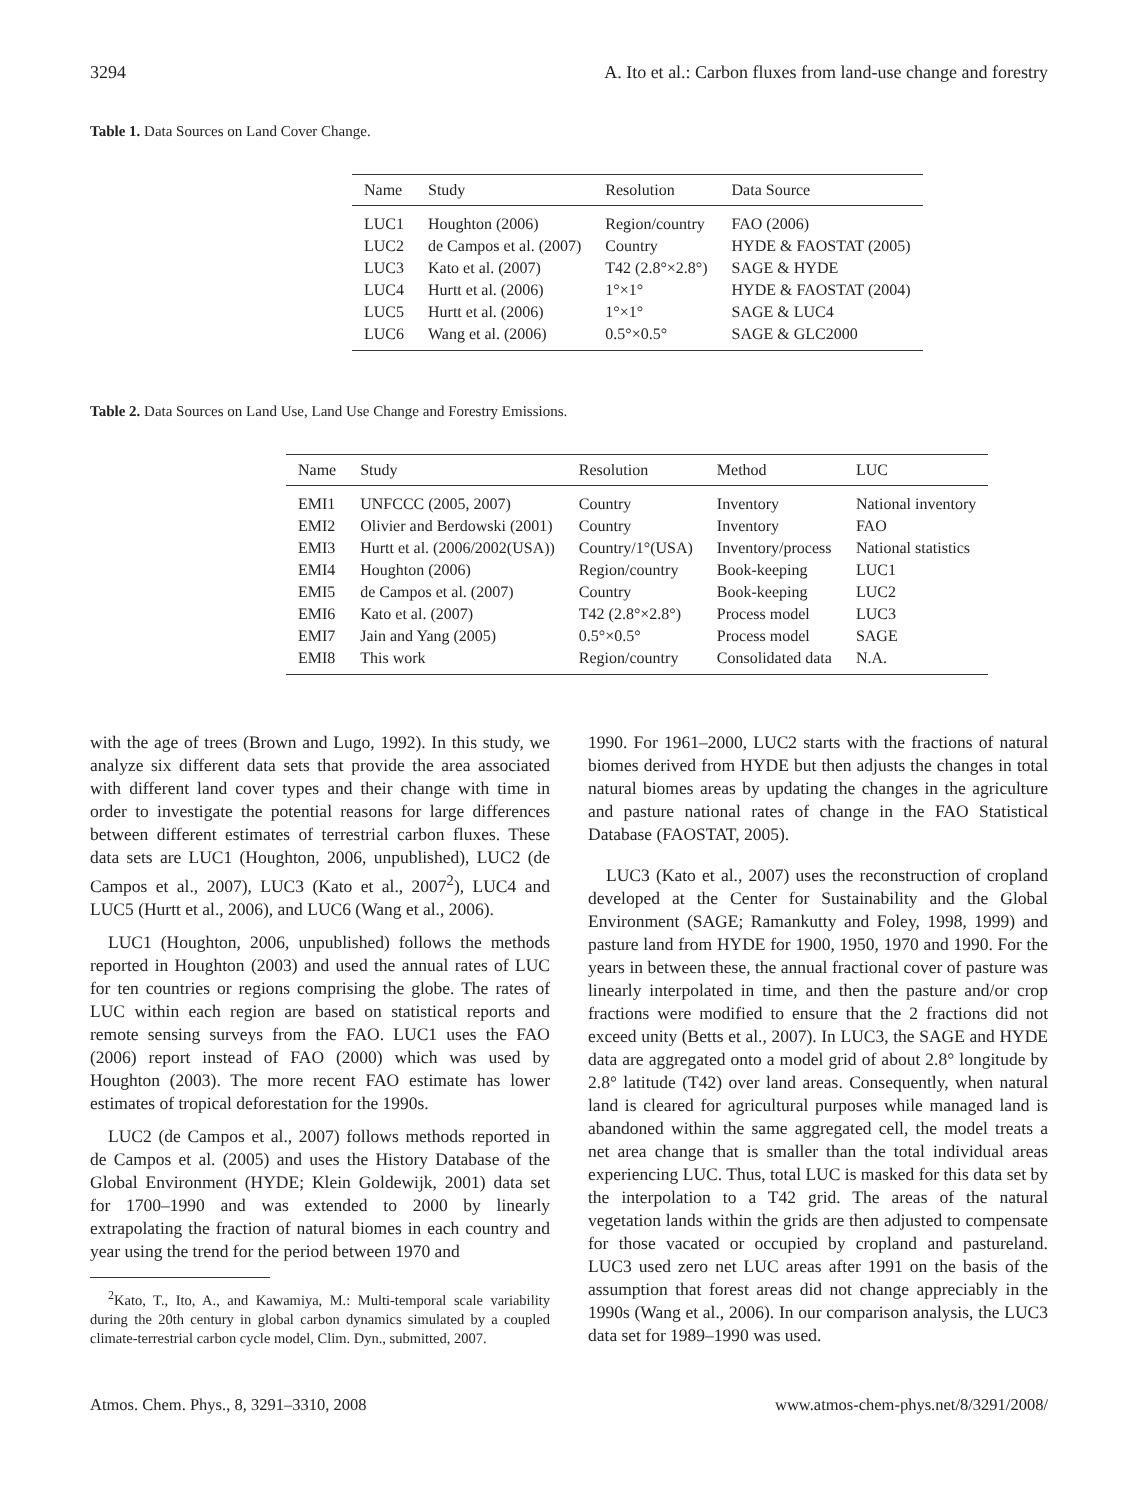3294 A. Ito et al.: Carbon fluxes from land-use change and forestry
Table 1. Data Sources on Land Cover Change.
| Name | Study | Resolution | Data Source |
| --- | --- | --- | --- |
| LUC1 | Houghton (2006) | Region/country | FAO (2006) |
| LUC2 | de Campos et al. (2007) | Country | HYDE & FAOSTAT (2005) |
| LUC3 | Kato et al. (2007) | T42 (2.8°×2.8°) | SAGE & HYDE |
| LUC4 | Hurtt et al. (2006) | 1°×1° | HYDE & FAOSTAT (2004) |
| LUC5 | Hurtt et al. (2006) | 1°×1° | SAGE & LUC4 |
| LUC6 | Wang et al. (2006) | 0.5°×0.5° | SAGE & GLC2000 |
Table 2. Data Sources on Land Use, Land Use Change and Forestry Emissions.
| Name | Study | Resolution | Method | LUC |
| --- | --- | --- | --- | --- |
| EMI1 | UNFCCC (2005, 2007) | Country | Inventory | National inventory |
| EMI2 | Olivier and Berdowski (2001) | Country | Inventory | FAO |
| EMI3 | Hurtt et al. (2006/2002(USA)) | Country/1°(USA) | Inventory/process | National statistics |
| EMI4 | Houghton (2006) | Region/country | Book-keeping | LUC1 |
| EMI5 | de Campos et al. (2007) | Country | Book-keeping | LUC2 |
| EMI6 | Kato et al. (2007) | T42 (2.8°×2.8°) | Process model | LUC3 |
| EMI7 | Jain and Yang (2005) | 0.5°×0.5° | Process model | SAGE |
| EMI8 | This work | Region/country | Consolidated data | N.A. |
with the age of trees (Brown and Lugo, 1992). In this study, we analyze six different data sets that provide the area associated with different land cover types and their change with time in order to investigate the potential reasons for large differences between different estimates of terrestrial carbon fluxes. These data sets are LUC1 (Houghton, 2006, unpublished), LUC2 (de Campos et al., 2007), LUC3 (Kato et al., 2007<sup>2</sup>), LUC4 and LUC5 (Hurtt et al., 2006), and LUC6 (Wang et al., 2006).
LUC1 (Houghton, 2006, unpublished) follows the methods reported in Houghton (2003) and used the annual rates of LUC for ten countries or regions comprising the globe. The rates of LUC within each region are based on statistical reports and remote sensing surveys from the FAO. LUC1 uses the FAO (2006) report instead of FAO (2000) which was used by Houghton (2003). The more recent FAO estimate has lower estimates of tropical deforestation for the 1990s.
LUC2 (de Campos et al., 2007) follows methods reported in de Campos et al. (2005) and uses the History Database of the Global Environment (HYDE; Klein Goldewijk, 2001) data set for 1700–1990 and was extended to 2000 by linearly extrapolating the fraction of natural biomes in each country and year using the trend for the period between 1970 and
<sup>2</sup> Kato, T., Ito, A., and Kawamiya, M.: Multi-temporal scale variability during the 20th century in global carbon dynamics simulated by a coupled climate-terrestrial carbon cycle model, Clim. Dyn., submitted, 2007.
1990. For 1961–2000, LUC2 starts with the fractions of natural biomes derived from HYDE but then adjusts the changes in total natural biomes areas by updating the changes in the agriculture and pasture national rates of change in the FAO Statistical Database (FAOSTAT, 2005).
LUC3 (Kato et al., 2007) uses the reconstruction of cropland developed at the Center for Sustainability and the Global Environment (SAGE; Ramankutty and Foley, 1998, 1999) and pasture land from HYDE for 1900, 1950, 1970 and 1990. For the years in between these, the annual fractional cover of pasture was linearly interpolated in time, and then the pasture and/or crop fractions were modified to ensure that the 2 fractions did not exceed unity (Betts et al., 2007). In LUC3, the SAGE and HYDE data are aggregated onto a model grid of about 2.8° longitude by 2.8° latitude (T42) over land areas. Consequently, when natural land is cleared for agricultural purposes while managed land is abandoned within the same aggregated cell, the model treats a net area change that is smaller than the total individual areas experiencing LUC. Thus, total LUC is masked for this data set by the interpolation to a T42 grid. The areas of the natural vegetation lands within the grids are then adjusted to compensate for those vacated or occupied by cropland and pastureland. LUC3 used zero net LUC areas after 1991 on the basis of the assumption that forest areas did not change appreciably in the 1990s (Wang et al., 2006). In our comparison analysis, the LUC3 data set for 1989–1990 was used.
Atmos. Chem. Phys., 8, 3291–3310, 2008 www.atmos-chem-phys.net/8/3291/2008/